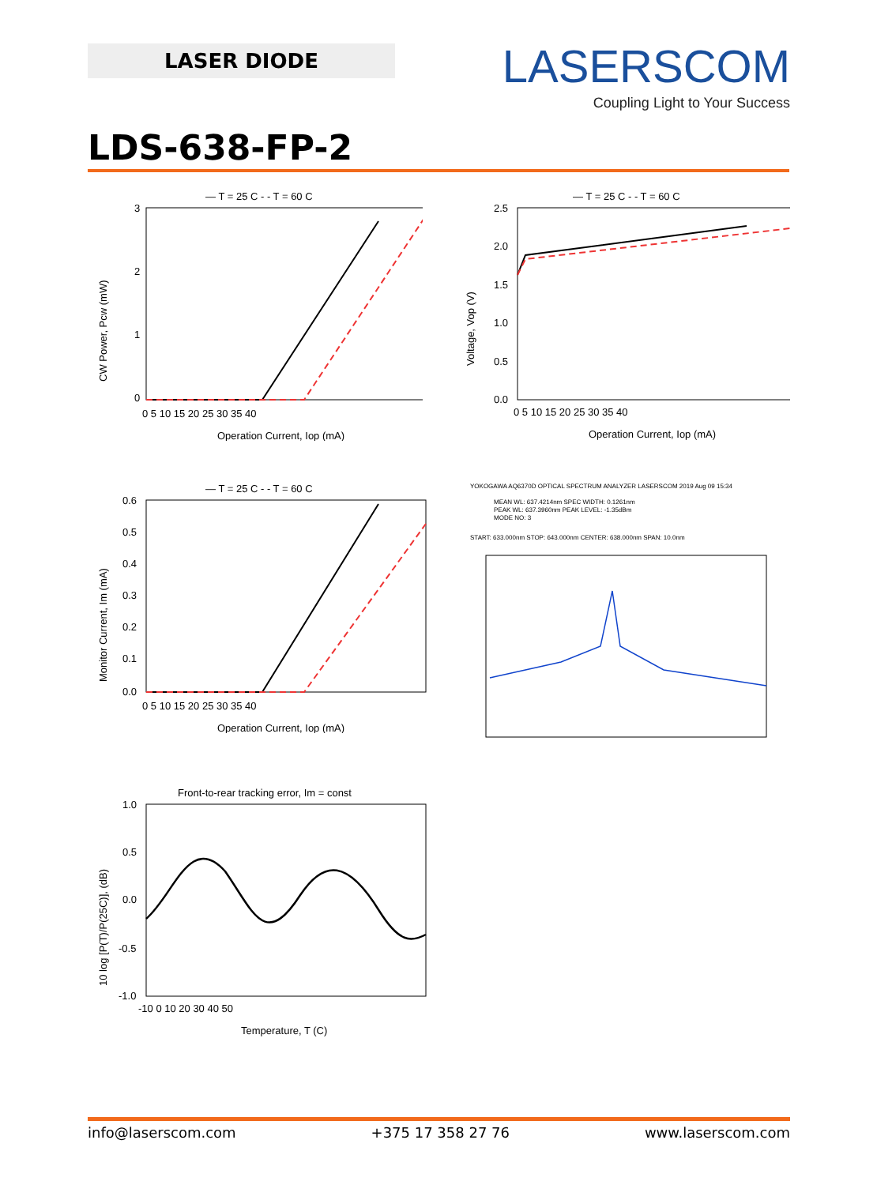LASER DIODE
LASERSCOM
Coupling Light to Your Success
LDS-638-FP-2
— T = 25 C - - T = 60 C
3
2
1
0
0 5 10 15 20 25 30 35 40
Operation Current, Iop (mA)
CW Power, Pcw (mW)
— T = 25 C - - T = 60 C
2.5
2.0
1.5
1.0
0.5
0.0
0 5 10 15 20 25 30 35 40
Operation Current, Iop (mA)
Voltage, Vop (V)
— T = 25 C - - T = 60 C
0.6
0.5
0.4
0.3
0.2
0.1
0.0
0 5 10 15 20 25 30 35 40
Operation Current, Iop (mA)
Monitor Current, Im (mA)
YOKOGAWA AQ6370D OPTICAL SPECTRUM ANALYZER LASERSCOM 2019 Aug 09 15:34
MEAN WL: 637.4214nm SPEC WIDTH: 0.1261nm
PEAK WL: 637.3960nm PEAK LEVEL: -1.35dBm
MODE NO: 3
START: 633.000nm STOP: 643.000nm CENTER: 638.000nm SPAN: 10.0nm
Front-to-rear tracking error, Im = const
1.0
0.5
0.0
-0.5
-1.0
-10 0 10 20 30 40 50
Temperature, T (C)
10 log [P(T)/P(25C)], (dB)
info@laserscom.com +375 17 358 27 76 www.laserscom.com